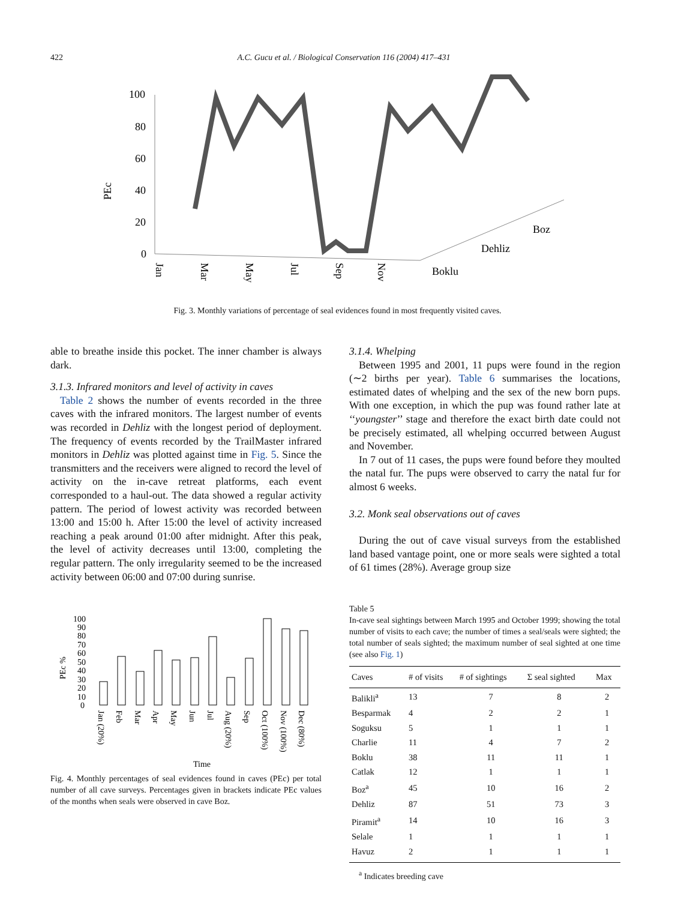422 A.C. Gucu et al. / Biological Conservation 116 (2004) 417–431
PEc
100
80
60
40
20
0
Jan
Mar
May
Jul
Sep
Nov
Boklu
Dehliz
Boz
Fig. 3. Monthly variations of percentage of seal evidences found in most frequently visited caves.
able to breathe inside this pocket. The inner chamber is always dark.
3.1.3. Infrared monitors and level of activity in caves
Table 2 shows the number of events recorded in the three caves with the infrared monitors. The largest number of events was recorded in Dehliz with the longest period of deployment. The frequency of events recorded by the TrailMaster infrared monitors in Dehliz was plotted against time in Fig. 5. Since the transmitters and the receivers were aligned to record the level of activity on the in-cave retreat platforms, each event corresponded to a haul-out. The data showed a regular activity pattern. The period of lowest activity was recorded between 13:00 and 15:00 h. After 15:00 the level of activity increased reaching a peak around 01:00 after midnight. After this peak, the level of activity decreases until 13:00, completing the regular pattern. The only irregularity seemed to be the increased activity between 06:00 and 07:00 during sunrise.
PEc %
100
90
80
70
60
50
40
30
20
10
0
Jan (20%)
Feb
Mar
Apr
May
Jun
Jul
Aug (20%)
Sep
Oct (100%)
Nov (100%)
Dec (80%)
Time
Fig. 4. Monthly percentages of seal evidences found in caves (PEc) per total number of all cave surveys. Percentages given in brackets indicate PEc values of the months when seals were observed in cave Boz.
3.1.4. Whelping
Between 1995 and 2001, 11 pups were found in the region (∼2 births per year). Table 6 summarises the locations, estimated dates of whelping and the sex of the new born pups. With one exception, in which the pup was found rather late at ‘‘youngster’’ stage and therefore the exact birth date could not be precisely estimated, all whelping occurred between August and November.
In 7 out of 11 cases, the pups were found before they moulted the natal fur. The pups were observed to carry the natal fur for almost 6 weeks.
3.2. Monk seal observations out of caves
During the out of cave visual surveys from the established land based vantage point, one or more seals were sighted a total of 61 times (28%). Average group size
Table 5
In-cave seal sightings between March 1995 and October 1999; showing the total number of visits to each cave; the number of times a seal/seals were sighted; the total number of seals sighted; the maximum number of seal sighted at one time (see also Fig. 1)
| Caves | # of visits | # of sightings | Σ seal sighted | Max |
| --- | --- | --- | --- | --- |
| Balikli<sup>a</sup> | 13 | 7 | 8 | 2 |
| Besparmak | 4 | 2 | 2 | 1 |
| Soguksu | 5 | 1 | 1 | 1 |
| Charlie | 11 | 4 | 7 | 2 |
| Boklu | 38 | 11 | 11 | 1 |
| Catlak | 12 | 1 | 1 | 1 |
| Boz<sup>a</sup> | 45 | 10 | 16 | 2 |
| Dehliz | 87 | 51 | 73 | 3 |
| Piramit<sup>a</sup> | 14 | 10 | 16 | 3 |
| Selale | 1 | 1 | 1 | 1 |
| Havuz | 2 | 1 | 1 | 1 |
<sup>a</sup> Indicates breeding cave